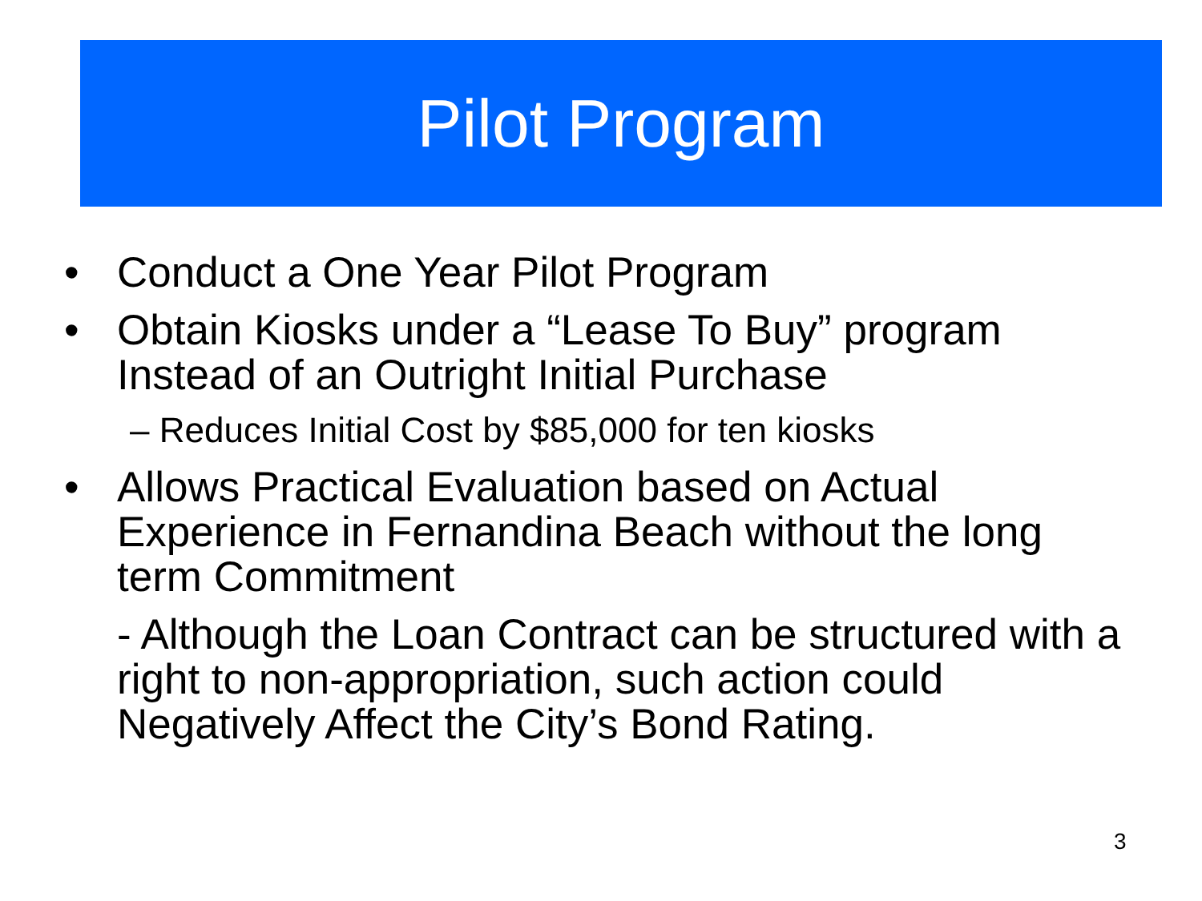Pilot Program
• Conduct a One Year Pilot Program
• Obtain Kiosks under a “Lease To Buy” program Instead of an Outright Initial Purchase
– Reduces Initial Cost by $85,000 for ten kiosks
• Allows Practical Evaluation based on Actual Experience in Fernandina Beach without the long term Commitment
- Although the Loan Contract can be structured with a right to non-appropriation, such action could Negatively Affect the City’s Bond Rating.
3